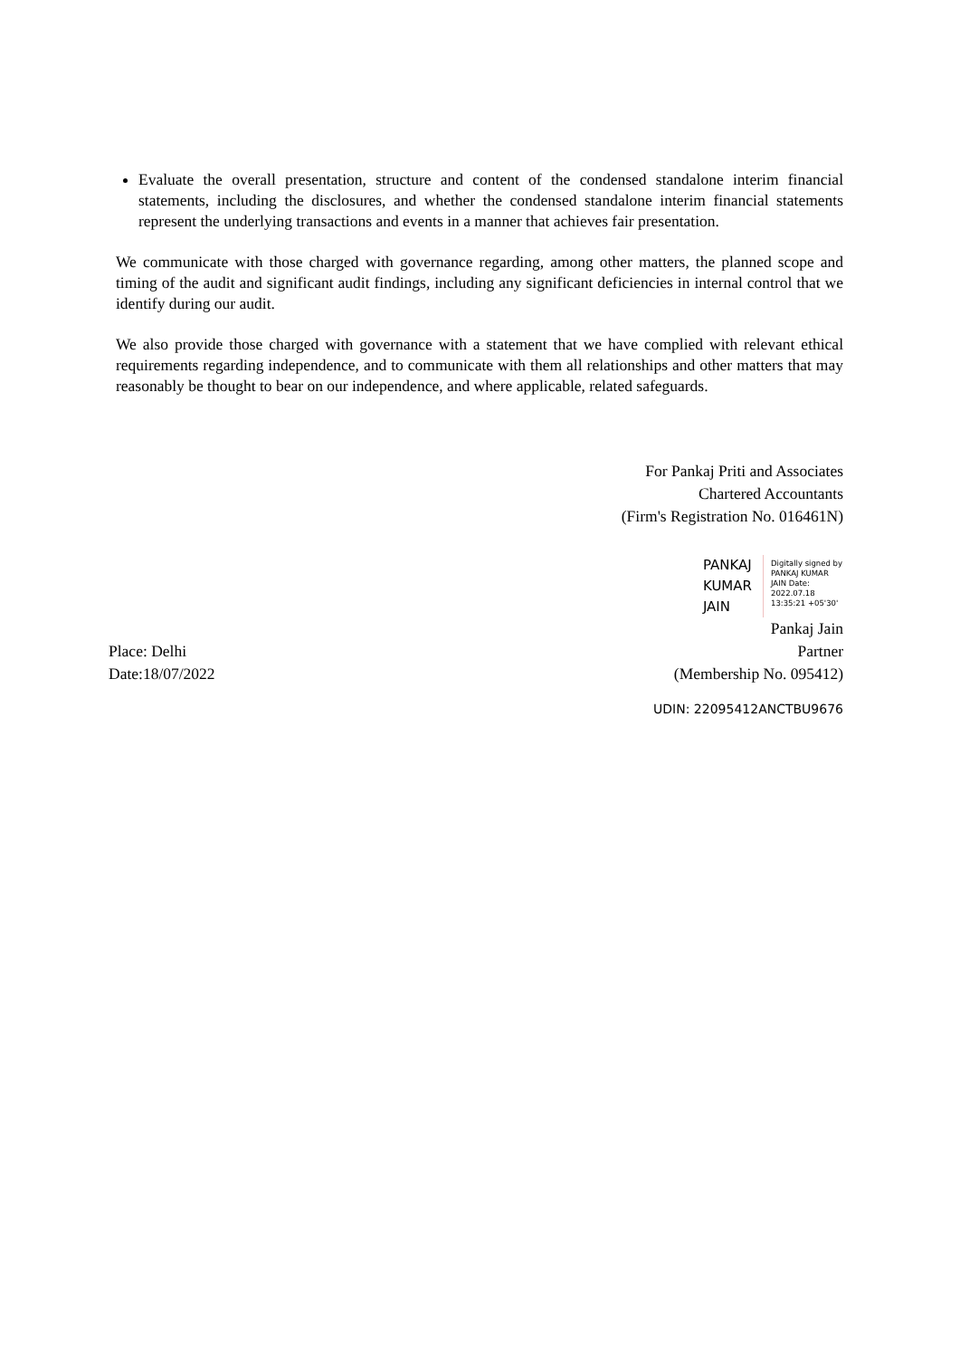Evaluate the overall presentation, structure and content of the condensed standalone interim financial statements, including the disclosures, and whether the condensed standalone interim financial statements represent the underlying transactions and events in a manner that achieves fair presentation.
We communicate with those charged with governance regarding, among other matters, the planned scope and timing of the audit and significant audit findings, including any significant deficiencies in internal control that we identify during our audit.
We also provide those charged with governance with a statement that we have complied with relevant ethical requirements regarding independence, and to communicate with them all relationships and other matters that may reasonably be thought to bear on our independence, and where applicable, related safeguards.
For Pankaj Priti and Associates
Chartered Accountants
(Firm's Registration No. 016461N)
PANKAJ
KUMAR
JAIN
Digitally signed by PANKAJ KUMAR JAIN Date: 2022.07.18 13:35:21 +05'30'
Pankaj Jain
Place: Delhi
Date:18/07/2022
Partner
(Membership No. 095412)
UDIN: 22095412ANCTBU9676